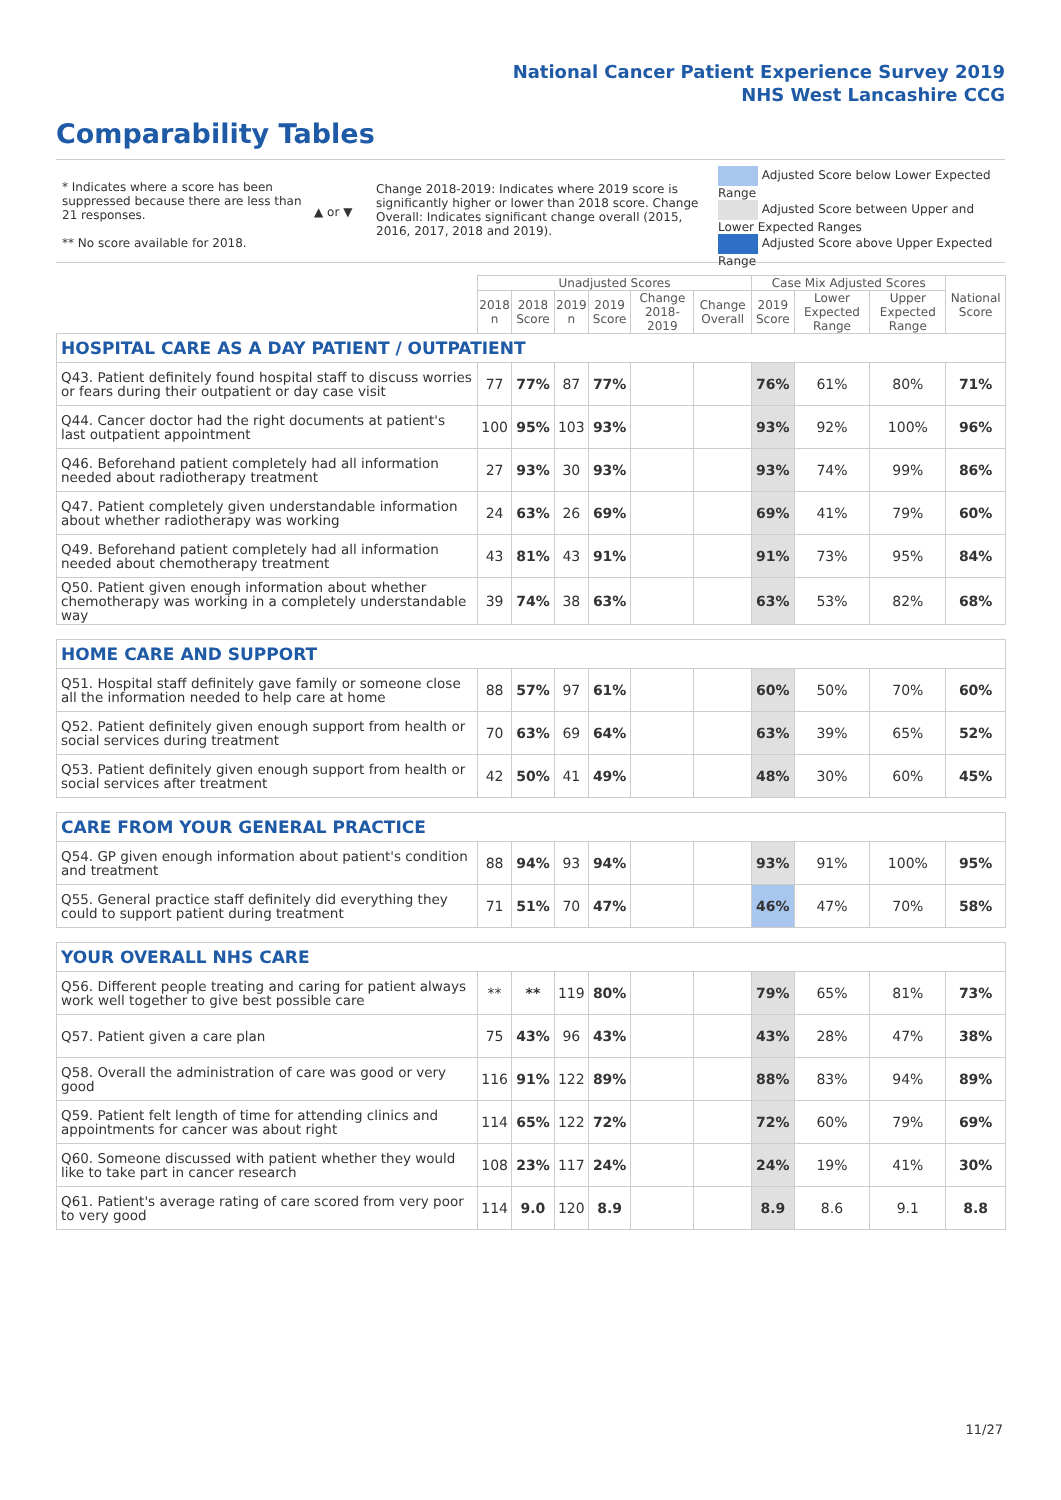National Cancer Patient Experience Survey 2019
NHS West Lancashire CCG
Comparability Tables
* Indicates where a score has been suppressed because there are less than 21 responses.
** No score available for 2018.
▲ or ▼
Change 2018-2019: Indicates where 2019 score is significantly higher or lower than 2018 score. Change Overall: Indicates significant change overall (2015, 2016, 2017, 2018 and 2019).
Adjusted Score below Lower Expected Range
Adjusted Score between Upper and Lower Expected Ranges
Adjusted Score above Upper Expected Range
| | Unadjusted Scores | | | | | | Case Mix Adjusted Scores | | | National Score |
| --- | --- | --- | --- | --- | --- | --- | --- | --- | --- | --- |
| | 2018 n | 2018 Score | 2019 n | 2019 Score | Change 2018-2019 | Change Overall | 2019 Score | Lower Expected Range | Upper Expected Range | |
| HOSPITAL CARE AS A DAY PATIENT / OUTPATIENT | | | | | | | | | | |
| Q43. Patient definitely found hospital staff to discuss worries or fears during their outpatient or day case visit | 77 | 77% | 87 | 77% | | | 76% | 61% | 80% | 71% |
| Q44. Cancer doctor had the right documents at patient's last outpatient appointment | 100 | 95% | 103 | 93% | | | 93% | 92% | 100% | 96% |
| Q46. Beforehand patient completely had all information needed about radiotherapy treatment | 27 | 93% | 30 | 93% | | | 93% | 74% | 99% | 86% |
| Q47. Patient completely given understandable information about whether radiotherapy was working | 24 | 63% | 26 | 69% | | | 69% | 41% | 79% | 60% |
| Q49. Beforehand patient completely had all information needed about chemotherapy treatment | 43 | 81% | 43 | 91% | | | 91% | 73% | 95% | 84% |
| Q50. Patient given enough information about whether chemotherapy was working in a completely understandable way | 39 | 74% | 38 | 63% | | | 63% | 53% | 82% | 68% |
| HOME CARE AND SUPPORT | | | | | | | | | | |
| Q51. Hospital staff definitely gave family or someone close all the information needed to help care at home | 88 | 57% | 97 | 61% | | | 60% | 50% | 70% | 60% |
| Q52. Patient definitely given enough support from health or social services during treatment | 70 | 63% | 69 | 64% | | | 63% | 39% | 65% | 52% |
| Q53. Patient definitely given enough support from health or social services after treatment | 42 | 50% | 41 | 49% | | | 48% | 30% | 60% | 45% |
| CARE FROM YOUR GENERAL PRACTICE | | | | | | | | | | |
| Q54. GP given enough information about patient's condition and treatment | 88 | 94% | 93 | 94% | | | 93% | 91% | 100% | 95% |
| Q55. General practice staff definitely did everything they could to support patient during treatment | 71 | 51% | 70 | 47% | | | 46% | 47% | 70% | 58% |
| YOUR OVERALL NHS CARE | | | | | | | | | | |
| Q56. Different people treating and caring for patient always work well together to give best possible care | ** | ** | 119 | 80% | | | 79% | 65% | 81% | 73% |
| Q57. Patient given a care plan | 75 | 43% | 96 | 43% | | | 43% | 28% | 47% | 38% |
| Q58. Overall the administration of care was good or very good | 116 | 91% | 122 | 89% | | | 88% | 83% | 94% | 89% |
| Q59. Patient felt length of time for attending clinics and appointments for cancer was about right | 114 | 65% | 122 | 72% | | | 72% | 60% | 79% | 69% |
| Q60. Someone discussed with patient whether they would like to take part in cancer research | 108 | 23% | 117 | 24% | | | 24% | 19% | 41% | 30% |
| Q61. Patient's average rating of care scored from very poor to very good | 114 | 9.0 | 120 | 8.9 | | | 8.9 | 8.6 | 9.1 | 8.8 |
11/27